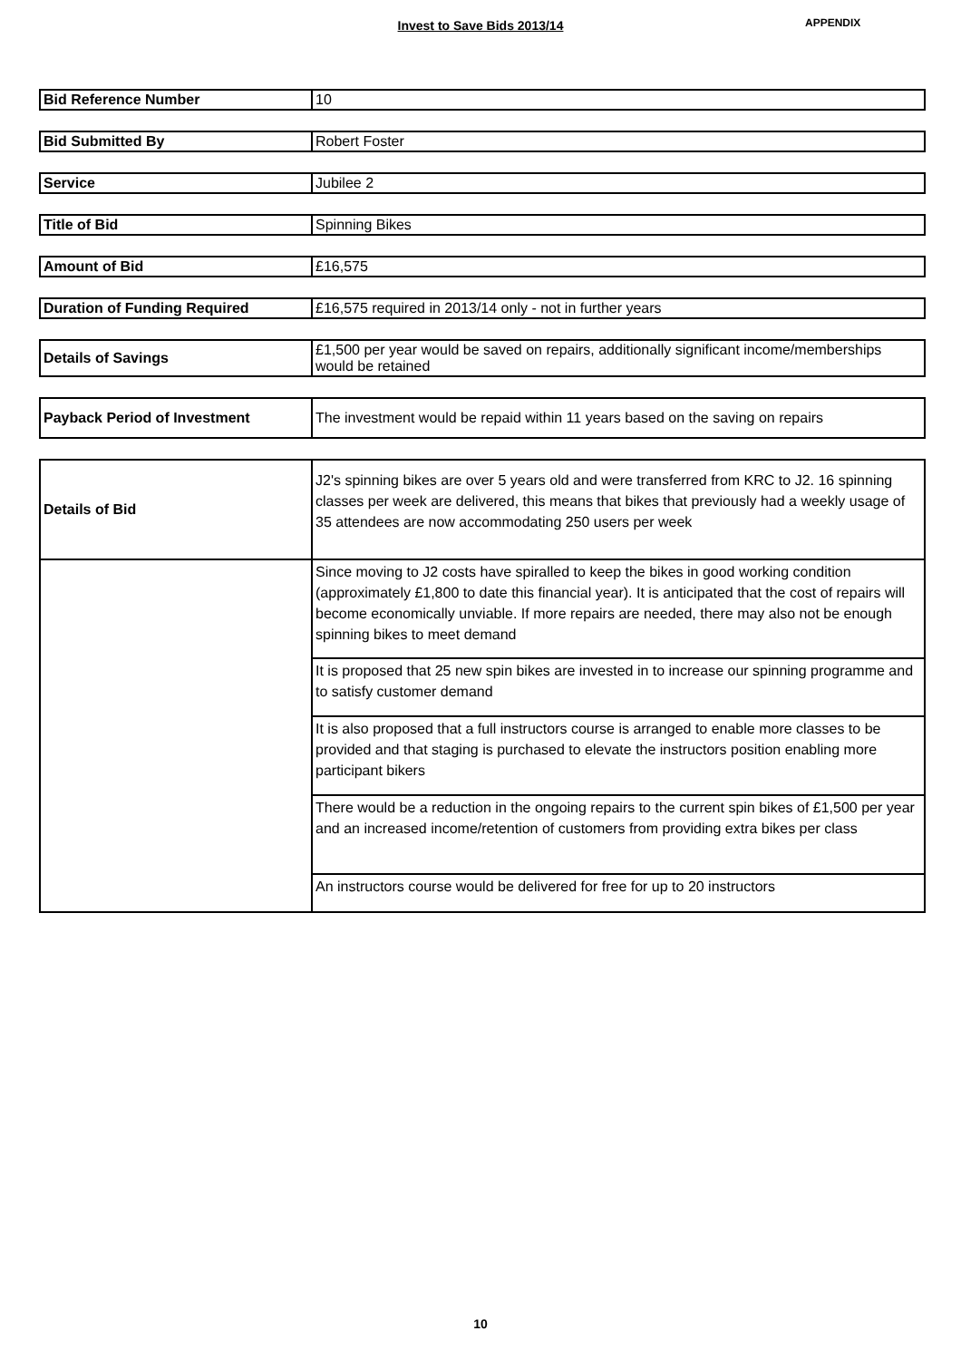Invest to Save Bids 2013/14 APPENDIX
| Bid Reference Number | 10 |
| Bid Submitted By | Robert Foster |
| Service | Jubilee 2 |
| Title of Bid | Spinning Bikes |
| Amount of Bid | £16,575 |
| Duration of Funding Required | £16,575 required in 2013/14 only - not in further years |
| Details of Savings | £1,500 per year would be saved on repairs, additionally significant income/memberships would be retained |
| Payback Period of Investment | The investment would be repaid within 11 years based on the saving on repairs |
| Details of Bid | J2's spinning bikes are over 5 years old and were transferred from KRC to J2. 16 spinning classes per week are delivered, this means that bikes that previously had a weekly usage of 35 attendees are now accommodating 250 users per week |
| | Since moving to J2 costs have spiralled to keep the bikes in good working condition (approximately £1,800 to date this financial year). It is anticipated that the cost of repairs will become economically unviable. If more repairs are needed, there may also not be enough spinning bikes to meet demand |
| | It is proposed that 25 new spin bikes are invested in to increase our spinning programme and to satisfy customer demand |
| | It is also proposed that a full instructors course is arranged to enable more classes to be provided and that staging is purchased to elevate the instructors position enabling more participant bikers |
| | There would be a reduction in the ongoing repairs to the current spin bikes of £1,500 per year and an increased income/retention of customers from providing extra bikes per class |
| | An instructors course would be delivered for free for up to 20 instructors |
10